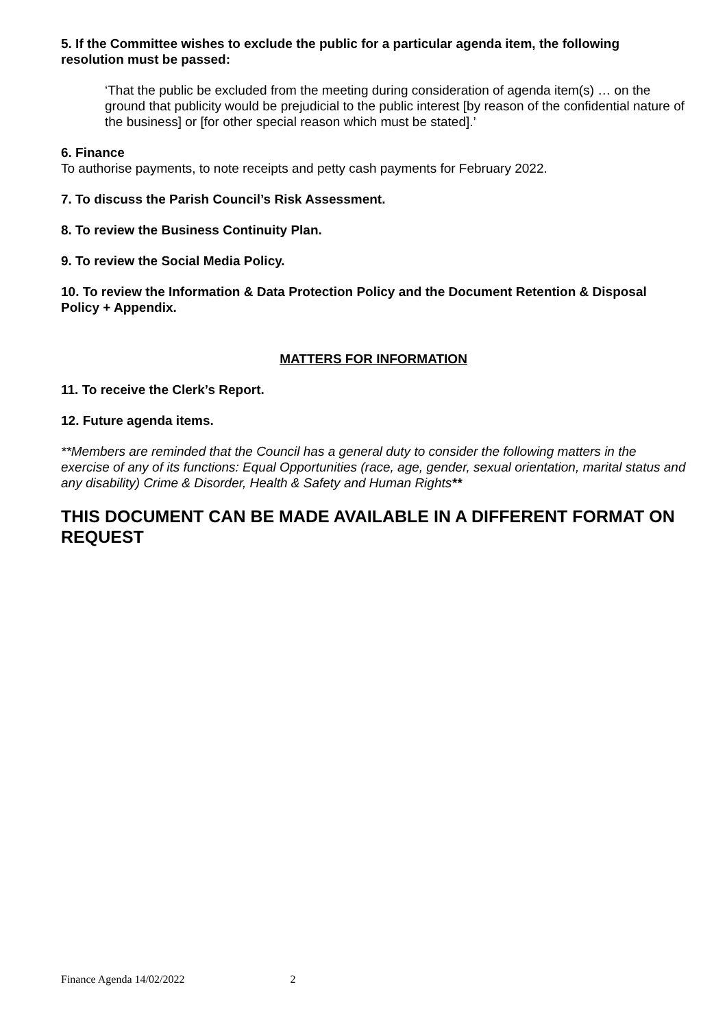5. If the Committee wishes to exclude the public for a particular agenda item, the following resolution must be passed:
‘That the public be excluded from the meeting during consideration of agenda item(s) … on the ground that publicity would be prejudicial to the public interest [by reason of the confidential nature of the business] or [for other special reason which must be stated].’
6. Finance
To authorise payments, to note receipts and petty cash payments for February 2022.
7. To discuss the Parish Council’s Risk Assessment.
8. To review the Business Continuity Plan.
9. To review the Social Media Policy.
10. To review the Information & Data Protection Policy and the Document Retention & Disposal Policy + Appendix.
MATTERS FOR INFORMATION
11. To receive the Clerk’s Report.
12. Future agenda items.
**Members are reminded that the Council has a general duty to consider the following matters in the exercise of any of its functions: Equal Opportunities (race, age, gender, sexual orientation, marital status and any disability) Crime & Disorder, Health & Safety and Human Rights**
THIS DOCUMENT CAN BE MADE AVAILABLE IN A DIFFERENT FORMAT ON REQUEST
Finance Agenda 14/02/2022 2